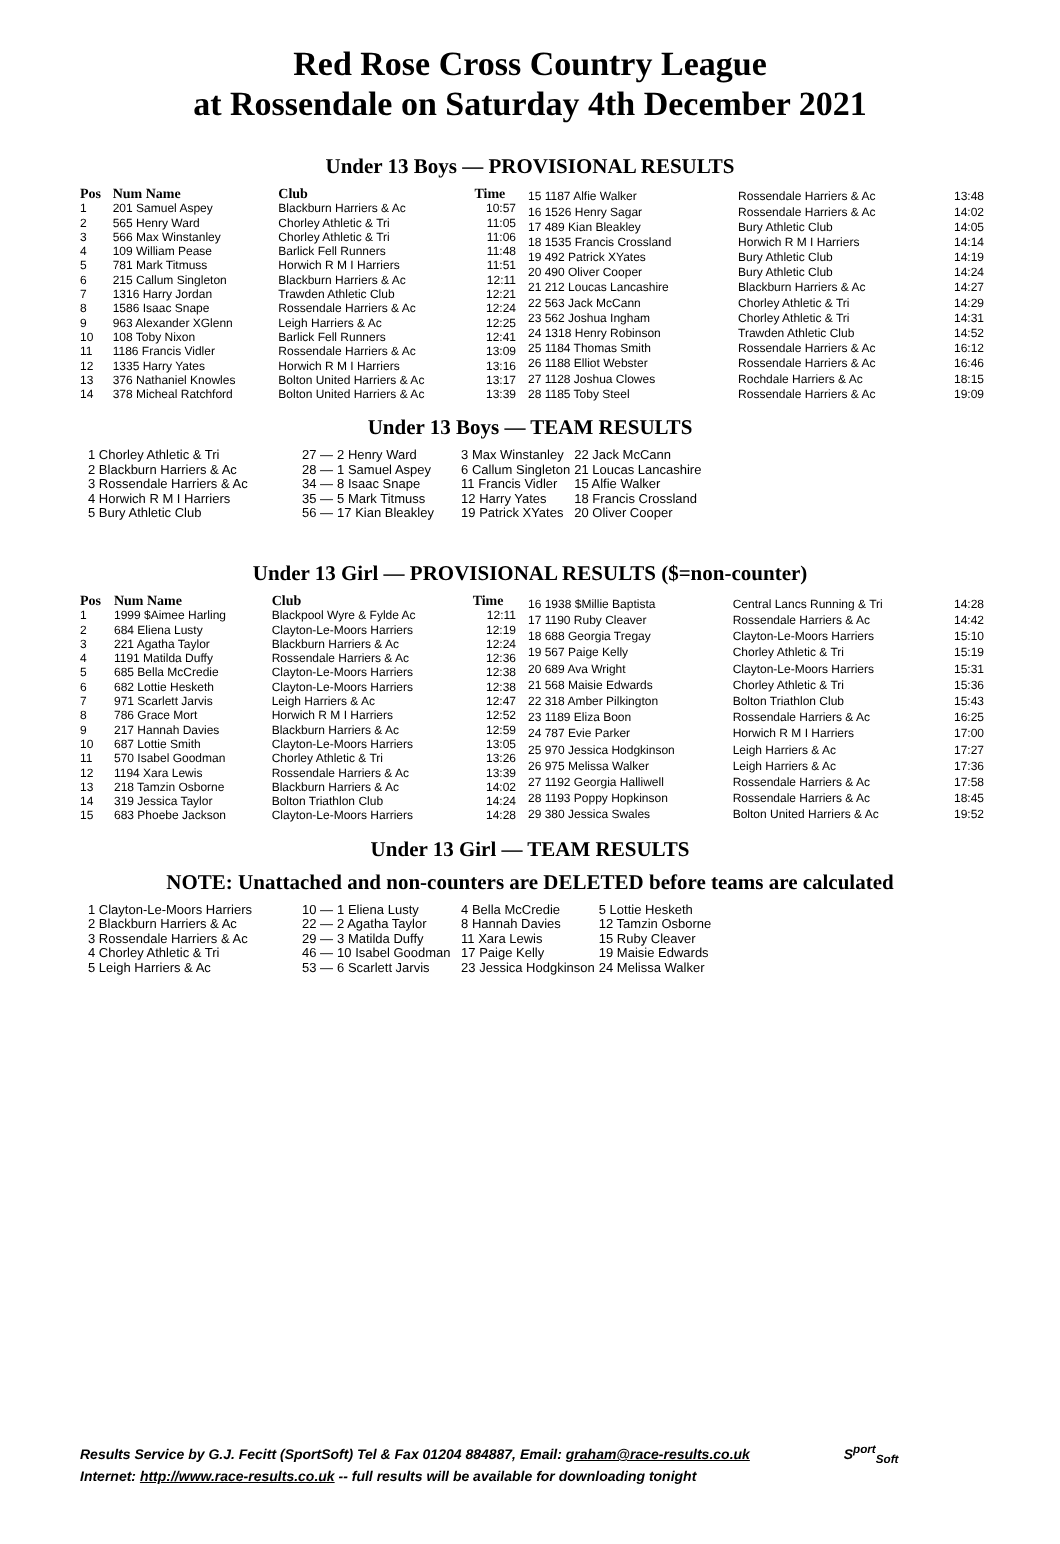Red Rose Cross Country League
at Rossendale on Saturday 4th December 2021
Under 13 Boys — PROVISIONAL RESULTS
| Pos | Num Name | Club | Time |
| --- | --- | --- | --- |
| 1 | 201 Samuel Aspey | Blackburn Harriers & Ac | 10:57 |
| 2 | 565 Henry Ward | Chorley Athletic & Tri | 11:05 |
| 3 | 566 Max Winstanley | Chorley Athletic & Tri | 11:06 |
| 4 | 109 William Pease | Barlick Fell Runners | 11:48 |
| 5 | 781 Mark Titmuss | Horwich R M I Harriers | 11:51 |
| 6 | 215 Callum Singleton | Blackburn Harriers & Ac | 12:11 |
| 7 | 1316 Harry Jordan | Trawden Athletic Club | 12:21 |
| 8 | 1586 Isaac Snape | Rossendale Harriers & Ac | 12:24 |
| 9 | 963 Alexander XGlenn | Leigh Harriers & Ac | 12:25 |
| 10 | 108 Toby Nixon | Barlick Fell Runners | 12:41 |
| 11 | 1186 Francis Vidler | Rossendale Harriers & Ac | 13:09 |
| 12 | 1335 Harry Yates | Horwich R M I Harriers | 13:16 |
| 13 | 376 Nathaniel Knowles | Bolton United Harriers & Ac | 13:17 |
| 14 | 378 Micheal Ratchford | Bolton United Harriers & Ac | 13:39 |
| 15 1187 Alfie Walker | Rossendale Harriers & Ac | 13:48 |
| 16 1526 Henry Sagar | Rossendale Harriers & Ac | 14:02 |
| 17 489 Kian Bleakley | Bury Athletic Club | 14:05 |
| 18 1535 Francis Crossland | Horwich R M I Harriers | 14:14 |
| 19 492 Patrick XYates | Bury Athletic Club | 14:19 |
| 20 490 Oliver Cooper | Bury Athletic Club | 14:24 |
| 21 212 Loucas Lancashire | Blackburn Harriers & Ac | 14:27 |
| 22 563 Jack McCann | Chorley Athletic & Tri | 14:29 |
| 23 562 Joshua Ingham | Chorley Athletic & Tri | 14:31 |
| 24 1318 Henry Robinson | Trawden Athletic Club | 14:52 |
| 25 1184 Thomas Smith | Rossendale Harriers & Ac | 16:12 |
| 26 1188 Elliot Webster | Rossendale Harriers & Ac | 16:46 |
| 27 1128 Joshua Clowes | Rochdale Harriers & Ac | 18:15 |
| 28 1185 Toby Steel | Rossendale Harriers & Ac | 19:09 |
Under 13 Boys — TEAM RESULTS
| 1 Chorley Athletic & Tri | 27 — | 2 Henry Ward | 3 Max Winstanley | 22 Jack McCann |
| 2 Blackburn Harriers & Ac | 28 — | 1 Samuel Aspey | 6 Callum Singleton | 21 Loucas Lancashire |
| 3 Rossendale Harriers & Ac | 34 — | 8 Isaac Snape | 11 Francis Vidler | 15 Alfie Walker |
| 4 Horwich R M I Harriers | 35 — | 5 Mark Titmuss | 12 Harry Yates | 18 Francis Crossland |
| 5 Bury Athletic Club | 56 — | 17 Kian Bleakley | 19 Patrick XYates | 20 Oliver Cooper |
Under 13 Girl — PROVISIONAL RESULTS ($=non-counter)
| Pos | Num Name | Club | Time |
| --- | --- | --- | --- |
| 1 | 1999 $Aimee Harling | Blackpool Wyre & Fylde Ac | 12:11 |
| 2 | 684 Eliena Lusty | Clayton-Le-Moors Harriers | 12:19 |
| 3 | 221 Agatha Taylor | Blackburn Harriers & Ac | 12:24 |
| 4 | 1191 Matilda Duffy | Rossendale Harriers & Ac | 12:36 |
| 5 | 685 Bella McCredie | Clayton-Le-Moors Harriers | 12:38 |
| 6 | 682 Lottie Hesketh | Clayton-Le-Moors Harriers | 12:38 |
| 7 | 971 Scarlett Jarvis | Leigh Harriers & Ac | 12:47 |
| 8 | 786 Grace Mort | Horwich R M I Harriers | 12:52 |
| 9 | 217 Hannah Davies | Blackburn Harriers & Ac | 12:59 |
| 10 | 687 Lottie Smith | Clayton-Le-Moors Harriers | 13:05 |
| 11 | 570 Isabel Goodman | Chorley Athletic & Tri | 13:26 |
| 12 | 1194 Xara Lewis | Rossendale Harriers & Ac | 13:39 |
| 13 | 218 Tamzin Osborne | Blackburn Harriers & Ac | 14:02 |
| 14 | 319 Jessica Taylor | Bolton Triathlon Club | 14:24 |
| 15 | 683 Phoebe Jackson | Clayton-Le-Moors Harriers | 14:28 |
| 16 1938 $Millie Baptista | Central Lancs Running & Tri | 14:28 |
| 17 1190 Ruby Cleaver | Rossendale Harriers & Ac | 14:42 |
| 18 688 Georgia Tregay | Clayton-Le-Moors Harriers | 15:10 |
| 19 567 Paige Kelly | Chorley Athletic & Tri | 15:19 |
| 20 689 Ava Wright | Clayton-Le-Moors Harriers | 15:31 |
| 21 568 Maisie Edwards | Chorley Athletic & Tri | 15:36 |
| 22 318 Amber Pilkington | Bolton Triathlon Club | 15:43 |
| 23 1189 Eliza Boon | Rossendale Harriers & Ac | 16:25 |
| 24 787 Evie Parker | Horwich R M I Harriers | 17:00 |
| 25 970 Jessica Hodgkinson | Leigh Harriers & Ac | 17:27 |
| 26 975 Melissa Walker | Leigh Harriers & Ac | 17:36 |
| 27 1192 Georgia Halliwell | Rossendale Harriers & Ac | 17:58 |
| 28 1193 Poppy Hopkinson | Rossendale Harriers & Ac | 18:45 |
| 29 380 Jessica Swales | Bolton United Harriers & Ac | 19:52 |
Under 13 Girl — TEAM RESULTS
NOTE: Unattached and non-counters are DELETED before teams are calculated
| 1 Clayton-Le-Moors Harriers | 10 — | 1 Eliena Lusty | 4 Bella McCredie | 5 Lottie Hesketh |
| 2 Blackburn Harriers & Ac | 22 — | 2 Agatha Taylor | 8 Hannah Davies | 12 Tamzin Osborne |
| 3 Rossendale Harriers & Ac | 29 — | 3 Matilda Duffy | 11 Xara Lewis | 15 Ruby Cleaver |
| 4 Chorley Athletic & Tri | 46 — | 10 Isabel Goodman | 17 Paige Kelly | 19 Maisie Edwards |
| 5 Leigh Harriers & Ac | 53 — | 6 Scarlett Jarvis | 23 Jessica Hodgkinson | 24 Melissa Walker |
Results Service by G.J. Fecitt (SportSoft) Tel & Fax 01204 884887, Email: graham@race-results.co.uk S<sup>port</sup><sub>Soft</sub>
Internet: http://www.race-results.co.uk -- full results will be available for downloading tonight